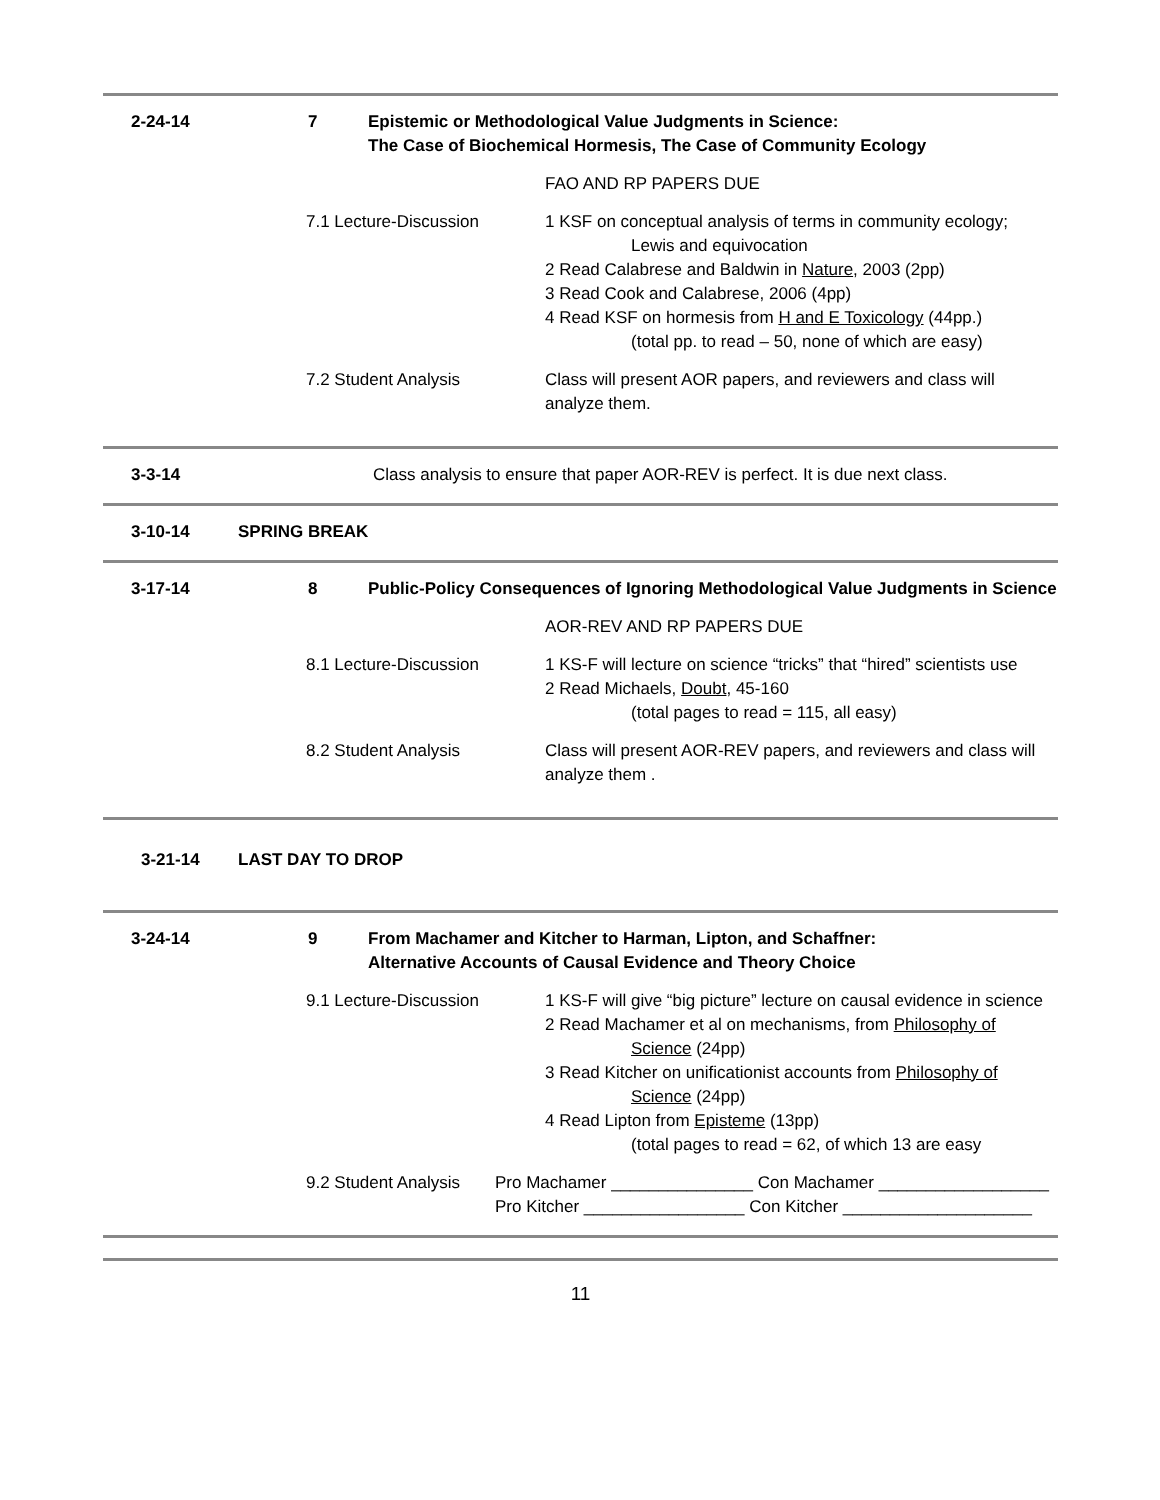2-24-14 7 Epistemic or Methodological Value Judgments in Science:
The Case of Biochemical Hormesis, The Case of Community Ecology
FAO AND RP PAPERS DUE
7.1 Lecture-Discussion 1 KSF on conceptual analysis of terms in community ecology;
Lewis and equivocation
2 Read Calabrese and Baldwin in Nature, 2003 (2pp)
3 Read Cook and Calabrese, 2006 (4pp)
4 Read KSF on hormesis from H and E Toxicology (44pp.)
(total pp. to read – 50, none of which are easy)
7.2 Student Analysis Class will present AOR papers, and reviewers and class will analyze them.
3-3-14 Class analysis to ensure that paper AOR-REV is perfect. It is due next class.
3-10-14 SPRING BREAK
3-17-14 8 Public-Policy Consequences of Ignoring Methodological Value Judgments in Science
AOR-REV AND RP PAPERS DUE
8.1 Lecture-Discussion 1 KS-F will lecture on science “tricks” that “hired” scientists use
2 Read Michaels, Doubt, 45-160
(total pages to read = 115, all easy)
8.2 Student Analysis Class will present AOR-REV papers, and reviewers and class will analyze them .
3-21-14 LAST DAY TO DROP
3-24-14 9 From Machamer and Kitcher to Harman, Lipton, and Schaffner:
Alternative Accounts of Causal Evidence and Theory Choice
9.1 Lecture-Discussion 1 KS-F will give “big picture” lecture on causal evidence in science
2 Read Machamer et al on mechanisms, from Philosophy of
Science (24pp)
3 Read Kitcher on unificationist accounts from Philosophy of
Science (24pp)
4 Read Lipton from Episteme (13pp)
(total pages to read = 62, of which 13 are easy
9.2 Student Analysis Pro Machamer _______________ Con Machamer __________________
Pro Kitcher _________________ Con Kitcher ____________________
11